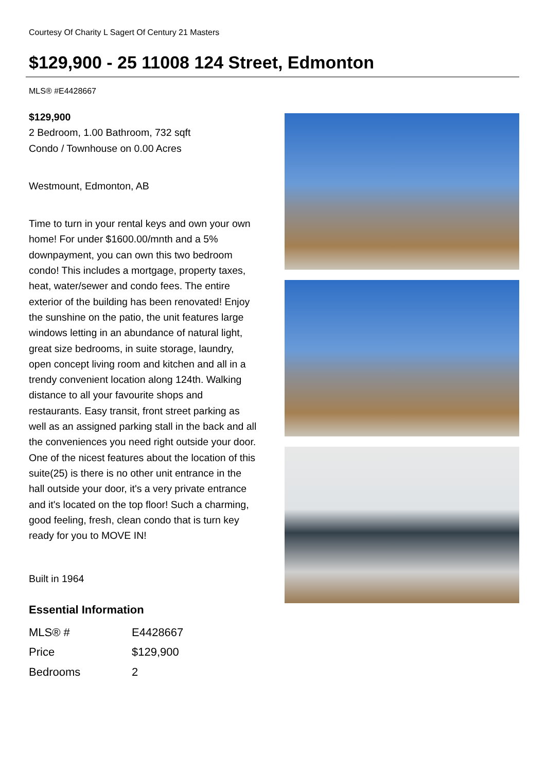Courtesy Of Charity L Sagert Of Century 21 Masters
$129,900 - 25 11008 124 Street, Edmonton
MLS® #E4428667
$129,900
2 Bedroom, 1.00 Bathroom, 732 sqft
Condo / Townhouse on 0.00 Acres
Westmount, Edmonton, AB
Time to turn in your rental keys and own your own home! For under $1600.00/mnth and a 5% downpayment, you can own this two bedroom condo! This includes a mortgage, property taxes, heat, water/sewer and condo fees. The entire exterior of the building has been renovated! Enjoy the sunshine on the patio, the unit features large windows letting in an abundance of natural light, great size bedrooms, in suite storage, laundry, open concept living room and kitchen and all in a trendy convenient location along 124th. Walking distance to all your favourite shops and restaurants. Easy transit, front street parking as well as an assigned parking stall in the back and all the conveniences you need right outside your door. One of the nicest features about the location of this suite(25) is there is no other unit entrance in the hall outside your door, it's a very private entrance and it's located on the top floor! Such a charming, good feeling, fresh, clean condo that is turn key ready for you to MOVE IN!
Built in 1964
Essential Information
| MLS® # | E4428667 |
| Price | $129,900 |
| Bedrooms | 2 |